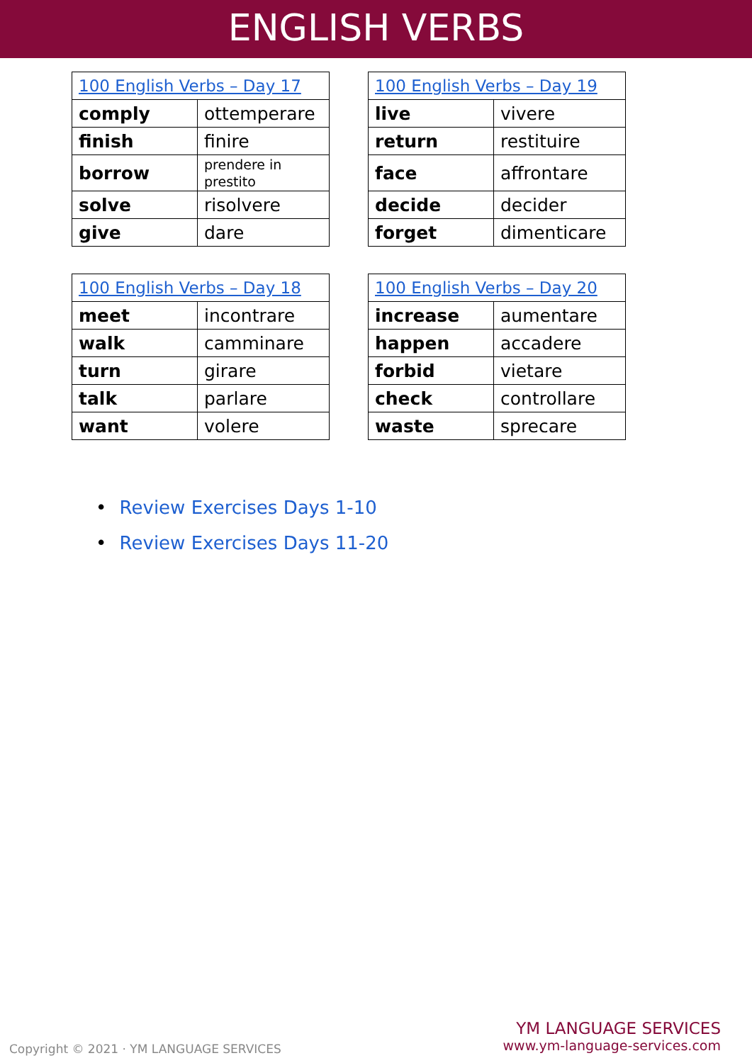ENGLISH VERBS
| 100 English Verbs – Day 17 | |
| --- | --- |
| comply | ottemperare |
| finish | finire |
| borrow | prendere in prestito |
| solve | risolvere |
| give | dare |
| 100 English Verbs – Day 19 | |
| --- | --- |
| live | vivere |
| return | restituire |
| face | affrontare |
| decide | decider |
| forget | dimenticare |
| 100 English Verbs – Day 18 | |
| --- | --- |
| meet | incontrare |
| walk | camminare |
| turn | girare |
| talk | parlare |
| want | volere |
| 100 English Verbs – Day 20 | |
| --- | --- |
| increase | aumentare |
| happen | accadere |
| forbid | vietare |
| check | controllare |
| waste | sprecare |
• Review Exercises Days 1-10
• Review Exercises Days 11-20
Copyright © 2021 · YM LANGUAGE SERVICES
YM LANGUAGE SERVICES
www.ym-language-services.com